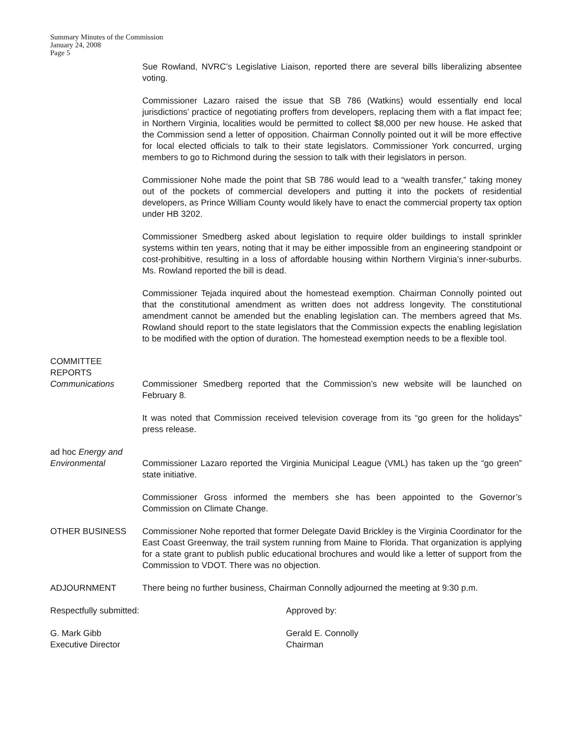Summary Minutes of the Commission
January 24, 2008
Page 5
Sue Rowland, NVRC’s Legislative Liaison, reported there are several bills liberalizing absentee voting.
Commissioner Lazaro raised the issue that SB 786 (Watkins) would essentially end local jurisdictions’ practice of negotiating proffers from developers, replacing them with a flat impact fee; in Northern Virginia, localities would be permitted to collect $8,000 per new house. He asked that the Commission send a letter of opposition. Chairman Connolly pointed out it will be more effective for local elected officials to talk to their state legislators. Commissioner York concurred, urging members to go to Richmond during the session to talk with their legislators in person.
Commissioner Nohe made the point that SB 786 would lead to a “wealth transfer,” taking money out of the pockets of commercial developers and putting it into the pockets of residential developers, as Prince William County would likely have to enact the commercial property tax option under HB 3202.
Commissioner Smedberg asked about legislation to require older buildings to install sprinkler systems within ten years, noting that it may be either impossible from an engineering standpoint or cost-prohibitive, resulting in a loss of affordable housing within Northern Virginia’s inner-suburbs. Ms. Rowland reported the bill is dead.
Commissioner Tejada inquired about the homestead exemption. Chairman Connolly pointed out that the constitutional amendment as written does not address longevity. The constitutional amendment cannot be amended but the enabling legislation can. The members agreed that Ms. Rowland should report to the state legislators that the Commission expects the enabling legislation to be modified with the option of duration. The homestead exemption needs to be a flexible tool.
COMMITTEE
REPORTS
Communications Commissioner Smedberg reported that the Commission’s new website will be launched on February 8.
It was noted that Commission received television coverage from its “go green for the holidays” press release.
ad hoc Energy and
Environmental Commissioner Lazaro reported the Virginia Municipal League (VML) has taken up the “go green” state initiative.
Commissioner Gross informed the members she has been appointed to the Governor’s Commission on Climate Change.
OTHER BUSINESS Commissioner Nohe reported that former Delegate David Brickley is the Virginia Coordinator for the East Coast Greenway, the trail system running from Maine to Florida. That organization is applying for a state grant to publish public educational brochures and would like a letter of support from the Commission to VDOT. There was no objection.
ADJOURNMENT There being no further business, Chairman Connolly adjourned the meeting at 9:30 p.m.
Respectfully submitted: Approved by:
G. Mark Gibb
Executive Director
Gerald E. Connolly
Chairman